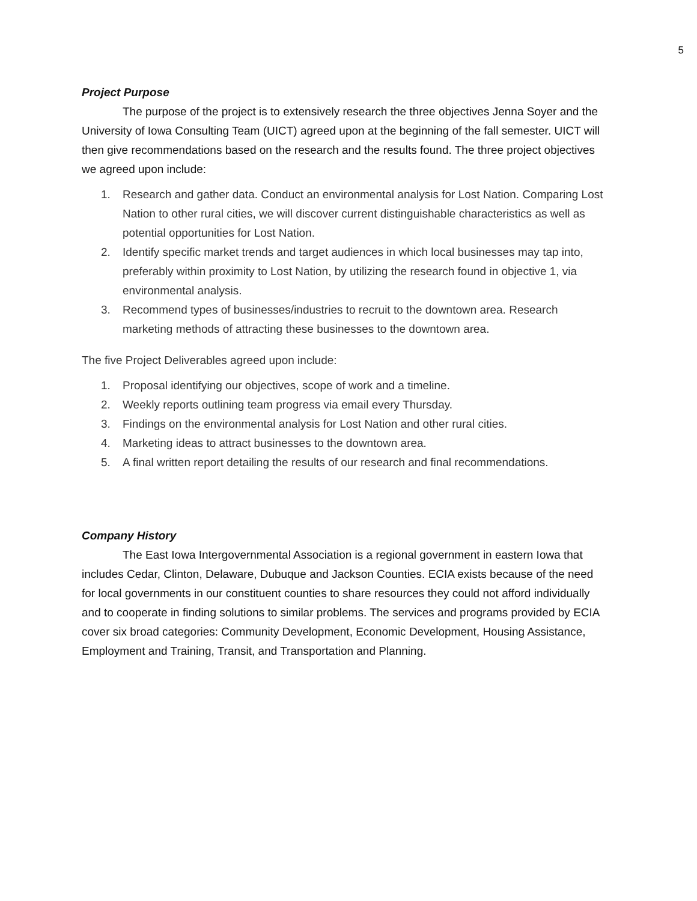5
Project Purpose
The purpose of the project is to extensively research the three objectives Jenna Soyer and the University of Iowa Consulting Team (UICT) agreed upon at the beginning of the fall semester. UICT will then give recommendations based on the research and the results found. The three project objectives we agreed upon include:
1. Research and gather data. Conduct an environmental analysis for Lost Nation. Comparing Lost Nation to other rural cities, we will discover current distinguishable characteristics as well as potential opportunities for Lost Nation.
2. Identify specific market trends and target audiences in which local businesses may tap into, preferably within proximity to Lost Nation, by utilizing the research found in objective 1, via environmental analysis.
3. Recommend types of businesses/industries to recruit to the downtown area. Research marketing methods of attracting these businesses to the downtown area.
The five Project Deliverables agreed upon include:
1. Proposal identifying our objectives, scope of work and a timeline.
2. Weekly reports outlining team progress via email every Thursday.
3. Findings on the environmental analysis for Lost Nation and other rural cities.
4. Marketing ideas to attract businesses to the downtown area.
5. A final written report detailing the results of our research and final recommendations.
Company History
The East Iowa Intergovernmental Association is a regional government in eastern Iowa that includes Cedar, Clinton, Delaware, Dubuque and Jackson Counties. ECIA exists because of the need for local governments in our constituent counties to share resources they could not afford individually and to cooperate in finding solutions to similar problems. The services and programs provided by ECIA cover six broad categories: Community Development, Economic Development, Housing Assistance, Employment and Training, Transit, and Transportation and Planning.